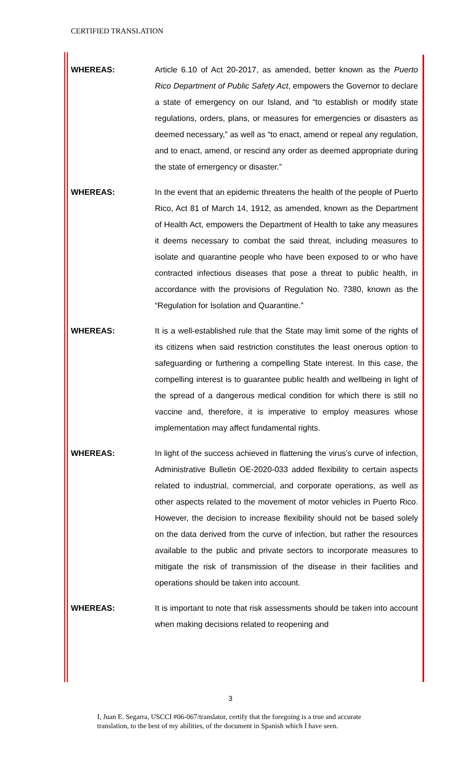CERTIFIED TRANSLATION
WHEREAS: Article 6.10 of Act 20-2017, as amended, better known as the Puerto Rico Department of Public Safety Act, empowers the Governor to declare a state of emergency on our Island, and “to establish or modify state regulations, orders, plans, or measures for emergencies or disasters as deemed necessary,” as well as “to enact, amend or repeal any regulation, and to enact, amend, or rescind any order as deemed appropriate during the state of emergency or disaster.”
WHEREAS: In the event that an epidemic threatens the health of the people of Puerto Rico, Act 81 of March 14, 1912, as amended, known as the Department of Health Act, empowers the Department of Health to take any measures it deems necessary to combat the said threat, including measures to isolate and quarantine people who have been exposed to or who have contracted infectious diseases that pose a threat to public health, in accordance with the provisions of Regulation No. 7380, known as the “Regulation for Isolation and Quarantine.”
WHEREAS: It is a well-established rule that the State may limit some of the rights of its citizens when said restriction constitutes the least onerous option to safeguarding or furthering a compelling State interest. In this case, the compelling interest is to guarantee public health and wellbeing in light of the spread of a dangerous medical condition for which there is still no vaccine and, therefore, it is imperative to employ measures whose implementation may affect fundamental rights.
WHEREAS: In light of the success achieved in flattening the virus’s curve of infection, Administrative Bulletin OE-2020-033 added flexibility to certain aspects related to industrial, commercial, and corporate operations, as well as other aspects related to the movement of motor vehicles in Puerto Rico. However, the decision to increase flexibility should not be based solely on the data derived from the curve of infection, but rather the resources available to the public and private sectors to incorporate measures to mitigate the risk of transmission of the disease in their facilities and operations should be taken into account.
WHEREAS: It is important to note that risk assessments should be taken into account when making decisions related to reopening and
3
I, Juan E. Segarra, USCCI #06-067/translator, certify that the foregoing is a true and accurate
translation, to the best of my abilities, of the document in Spanish which I have seen.